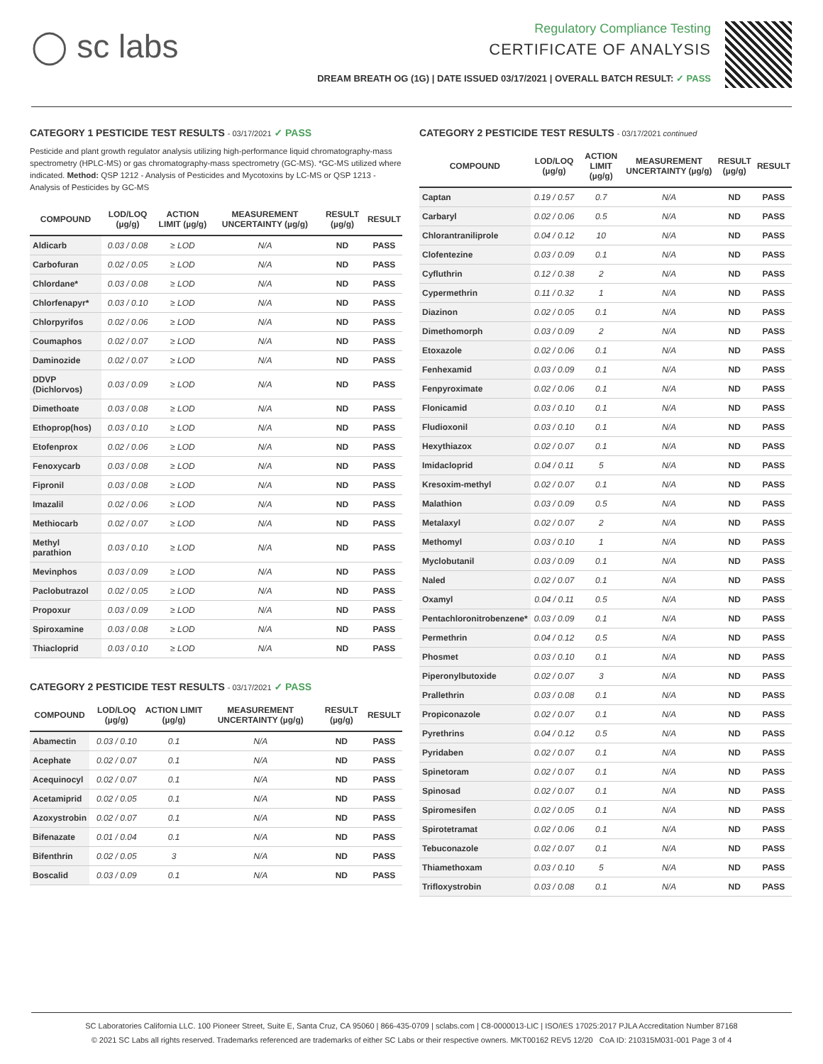◯ sc labs
Regulatory Compliance Testing
CERTIFICATE OF ANALYSIS
DREAM BREATH OG (1G) | DATE ISSUED 03/17/2021 | OVERALL BATCH RESULT: ✓ PASS
CATEGORY 1 PESTICIDE TEST RESULTS - 03/17/2021 ✓ PASS
Pesticide and plant growth regulator analysis utilizing high-performance liquid chromatography-mass spectrometry (HPLC-MS) or gas chromatography-mass spectrometry (GC-MS). *GC-MS utilized where indicated. Method: QSP 1212 - Analysis of Pesticides and Mycotoxins by LC-MS or QSP 1213 - Analysis of Pesticides by GC-MS
| COMPOUND | LOD/LOQ (µg/g) | ACTION LIMIT (µg/g) | MEASUREMENT UNCERTAINTY (µg/g) | RESULT (µg/g) | RESULT |
| --- | --- | --- | --- | --- | --- |
| Aldicarb | 0.03 / 0.08 | ≥ LOD | N/A | ND | PASS |
| Carbofuran | 0.02 / 0.05 | ≥ LOD | N/A | ND | PASS |
| Chlordane* | 0.03 / 0.08 | ≥ LOD | N/A | ND | PASS |
| Chlorfenapyr* | 0.03 / 0.10 | ≥ LOD | N/A | ND | PASS |
| Chlorpyrifos | 0.02 / 0.06 | ≥ LOD | N/A | ND | PASS |
| Coumaphos | 0.02 / 0.07 | ≥ LOD | N/A | ND | PASS |
| Daminozide | 0.02 / 0.07 | ≥ LOD | N/A | ND | PASS |
| DDVP (Dichlorvos) | 0.03 / 0.09 | ≥ LOD | N/A | ND | PASS |
| Dimethoate | 0.03 / 0.08 | ≥ LOD | N/A | ND | PASS |
| Ethoprop(hos) | 0.03 / 0.10 | ≥ LOD | N/A | ND | PASS |
| Etofenprox | 0.02 / 0.06 | ≥ LOD | N/A | ND | PASS |
| Fenoxycarb | 0.03 / 0.08 | ≥ LOD | N/A | ND | PASS |
| Fipronil | 0.03 / 0.08 | ≥ LOD | N/A | ND | PASS |
| Imazalil | 0.02 / 0.06 | ≥ LOD | N/A | ND | PASS |
| Methiocarb | 0.02 / 0.07 | ≥ LOD | N/A | ND | PASS |
| Methyl parathion | 0.03 / 0.10 | ≥ LOD | N/A | ND | PASS |
| Mevinphos | 0.03 / 0.09 | ≥ LOD | N/A | ND | PASS |
| Paclobutrazol | 0.02 / 0.05 | ≥ LOD | N/A | ND | PASS |
| Propoxur | 0.03 / 0.09 | ≥ LOD | N/A | ND | PASS |
| Spiroxamine | 0.03 / 0.08 | ≥ LOD | N/A | ND | PASS |
| Thiacloprid | 0.03 / 0.10 | ≥ LOD | N/A | ND | PASS |
CATEGORY 2 PESTICIDE TEST RESULTS - 03/17/2021 ✓ PASS
| COMPOUND | LOD/LOQ (µg/g) | ACTION LIMIT (µg/g) | MEASUREMENT UNCERTAINTY (µg/g) | RESULT (µg/g) | RESULT |
| --- | --- | --- | --- | --- | --- |
| Abamectin | 0.03 / 0.10 | 0.1 | N/A | ND | PASS |
| Acephate | 0.02 / 0.07 | 0.1 | N/A | ND | PASS |
| Acequinocyl | 0.02 / 0.07 | 0.1 | N/A | ND | PASS |
| Acetamiprid | 0.02 / 0.05 | 0.1 | N/A | ND | PASS |
| Azoxystrobin | 0.02 / 0.07 | 0.1 | N/A | ND | PASS |
| Bifenazate | 0.01 / 0.04 | 0.1 | N/A | ND | PASS |
| Bifenthrin | 0.02 / 0.05 | 3 | N/A | ND | PASS |
| Boscalid | 0.03 / 0.09 | 0.1 | N/A | ND | PASS |
CATEGORY 2 PESTICIDE TEST RESULTS - 03/17/2021 continued
| COMPOUND | LOD/LOQ (µg/g) | ACTION LIMIT (µg/g) | MEASUREMENT UNCERTAINTY (µg/g) | RESULT (µg/g) | RESULT |
| --- | --- | --- | --- | --- | --- |
| Captan | 0.19 / 0.57 | 0.7 | N/A | ND | PASS |
| Carbaryl | 0.02 / 0.06 | 0.5 | N/A | ND | PASS |
| Chlorantraniliprole | 0.04 / 0.12 | 10 | N/A | ND | PASS |
| Clofentezine | 0.03 / 0.09 | 0.1 | N/A | ND | PASS |
| Cyfluthrin | 0.12 / 0.38 | 2 | N/A | ND | PASS |
| Cypermethrin | 0.11 / 0.32 | 1 | N/A | ND | PASS |
| Diazinon | 0.02 / 0.05 | 0.1 | N/A | ND | PASS |
| Dimethomorph | 0.03 / 0.09 | 2 | N/A | ND | PASS |
| Etoxazole | 0.02 / 0.06 | 0.1 | N/A | ND | PASS |
| Fenhexamid | 0.03 / 0.09 | 0.1 | N/A | ND | PASS |
| Fenpyroximate | 0.02 / 0.06 | 0.1 | N/A | ND | PASS |
| Flonicamid | 0.03 / 0.10 | 0.1 | N/A | ND | PASS |
| Fludioxonil | 0.03 / 0.10 | 0.1 | N/A | ND | PASS |
| Hexythiazox | 0.02 / 0.07 | 0.1 | N/A | ND | PASS |
| Imidacloprid | 0.04 / 0.11 | 5 | N/A | ND | PASS |
| Kresoxim-methyl | 0.02 / 0.07 | 0.1 | N/A | ND | PASS |
| Malathion | 0.03 / 0.09 | 0.5 | N/A | ND | PASS |
| Metalaxyl | 0.02 / 0.07 | 2 | N/A | ND | PASS |
| Methomyl | 0.03 / 0.10 | 1 | N/A | ND | PASS |
| Myclobutanil | 0.03 / 0.09 | 0.1 | N/A | ND | PASS |
| Naled | 0.02 / 0.07 | 0.1 | N/A | ND | PASS |
| Oxamyl | 0.04 / 0.11 | 0.5 | N/A | ND | PASS |
| Pentachloronitrobenzene* | 0.03 / 0.09 | 0.1 | N/A | ND | PASS |
| Permethrin | 0.04 / 0.12 | 0.5 | N/A | ND | PASS |
| Phosmet | 0.03 / 0.10 | 0.1 | N/A | ND | PASS |
| Piperonylbutoxide | 0.02 / 0.07 | 3 | N/A | ND | PASS |
| Prallethrin | 0.03 / 0.08 | 0.1 | N/A | ND | PASS |
| Propiconazole | 0.02 / 0.07 | 0.1 | N/A | ND | PASS |
| Pyrethrins | 0.04 / 0.12 | 0.5 | N/A | ND | PASS |
| Pyridaben | 0.02 / 0.07 | 0.1 | N/A | ND | PASS |
| Spinetoram | 0.02 / 0.07 | 0.1 | N/A | ND | PASS |
| Spinosad | 0.02 / 0.07 | 0.1 | N/A | ND | PASS |
| Spiromesifen | 0.02 / 0.05 | 0.1 | N/A | ND | PASS |
| Spirotetramat | 0.02 / 0.06 | 0.1 | N/A | ND | PASS |
| Tebuconazole | 0.02 / 0.07 | 0.1 | N/A | ND | PASS |
| Thiamethoxam | 0.03 / 0.10 | 5 | N/A | ND | PASS |
| Trifloxystrobin | 0.03 / 0.08 | 0.1 | N/A | ND | PASS |
SC Laboratories California LLC. 100 Pioneer Street, Suite E, Santa Cruz, CA 95060 | 866-435-0709 | sclabs.com | C8-0000013-LIC | ISO/IES 17025:2017 PJLA Accreditation Number 87168
© 2021 SC Labs all rights reserved. Trademarks referenced are trademarks of either SC Labs or their respective owners. MKT00162 REV5 12/20 CoA ID: 210315M031-001 Page 3 of 4